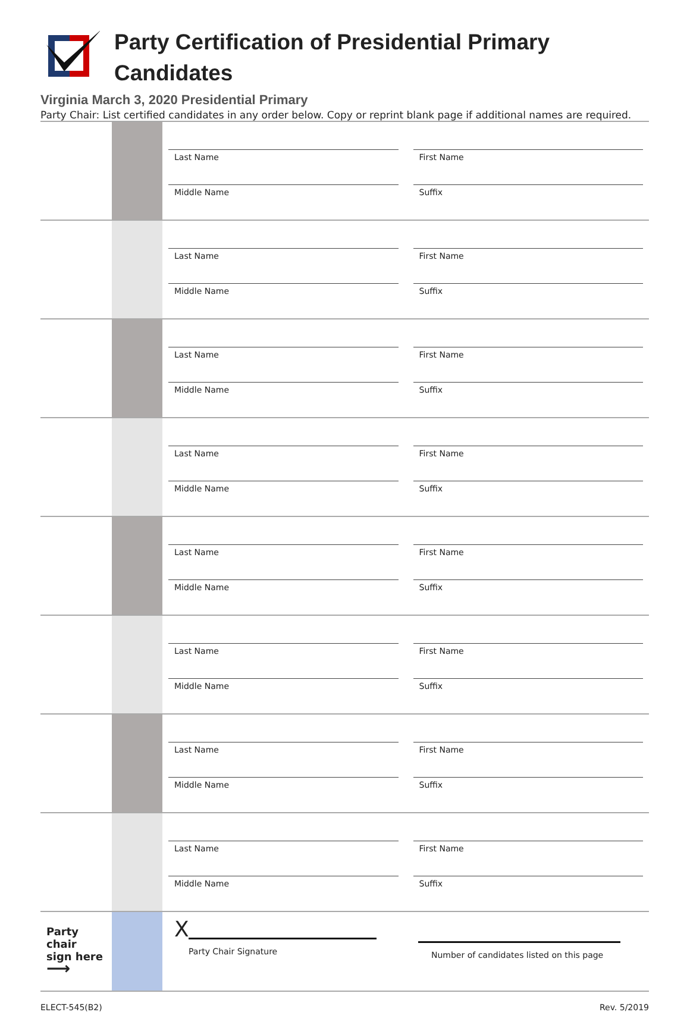Party Certification of Presidential Primary
Candidates
Virginia March 3, 2020 Presidential Primary
Party Chair: List certified candidates in any order below. Copy or reprint blank page if additional names are required.
| | | Last Name First Name Middle Name Suffix |
| | | Last Name First Name Middle Name Suffix |
| | | Last Name First Name Middle Name Suffix |
| | | Last Name First Name Middle Name Suffix |
| | | Last Name First Name Middle Name Suffix |
| | | Last Name First Name Middle Name Suffix |
| | | Last Name First Name Middle Name Suffix |
| | | Last Name First Name Middle Name Suffix |
| Party chair sign here ⟶ | | X Party Chair Signature Number of candidates listed on this page |
ELECT-545(B2) Rev. 5/2019